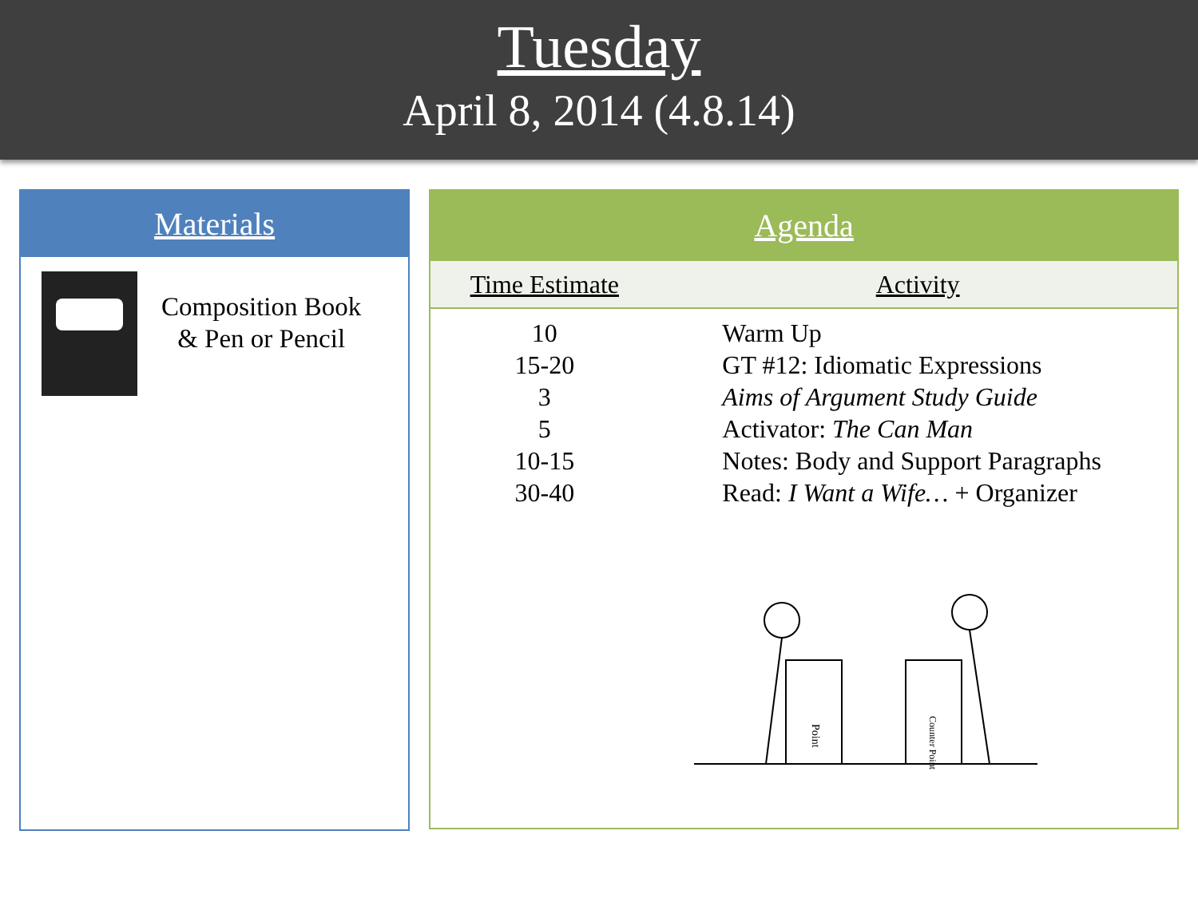Tuesday
April 8, 2014 (4.8.14)
Materials
Composition Book
& Pen or Pencil
Agenda
| Time Estimate | Activity |
| --- | --- |
| 10 | Warm Up |
| 15-20 | GT #12: Idiomatic Expressions |
| 3 | Aims of Argument Study Guide |
| 5 | Activator: The Can Man |
| 10-15 | Notes: Body and Support Paragraphs |
| 30-40 | Read: I Want a Wife… + Organizer |
Point
Counter Point